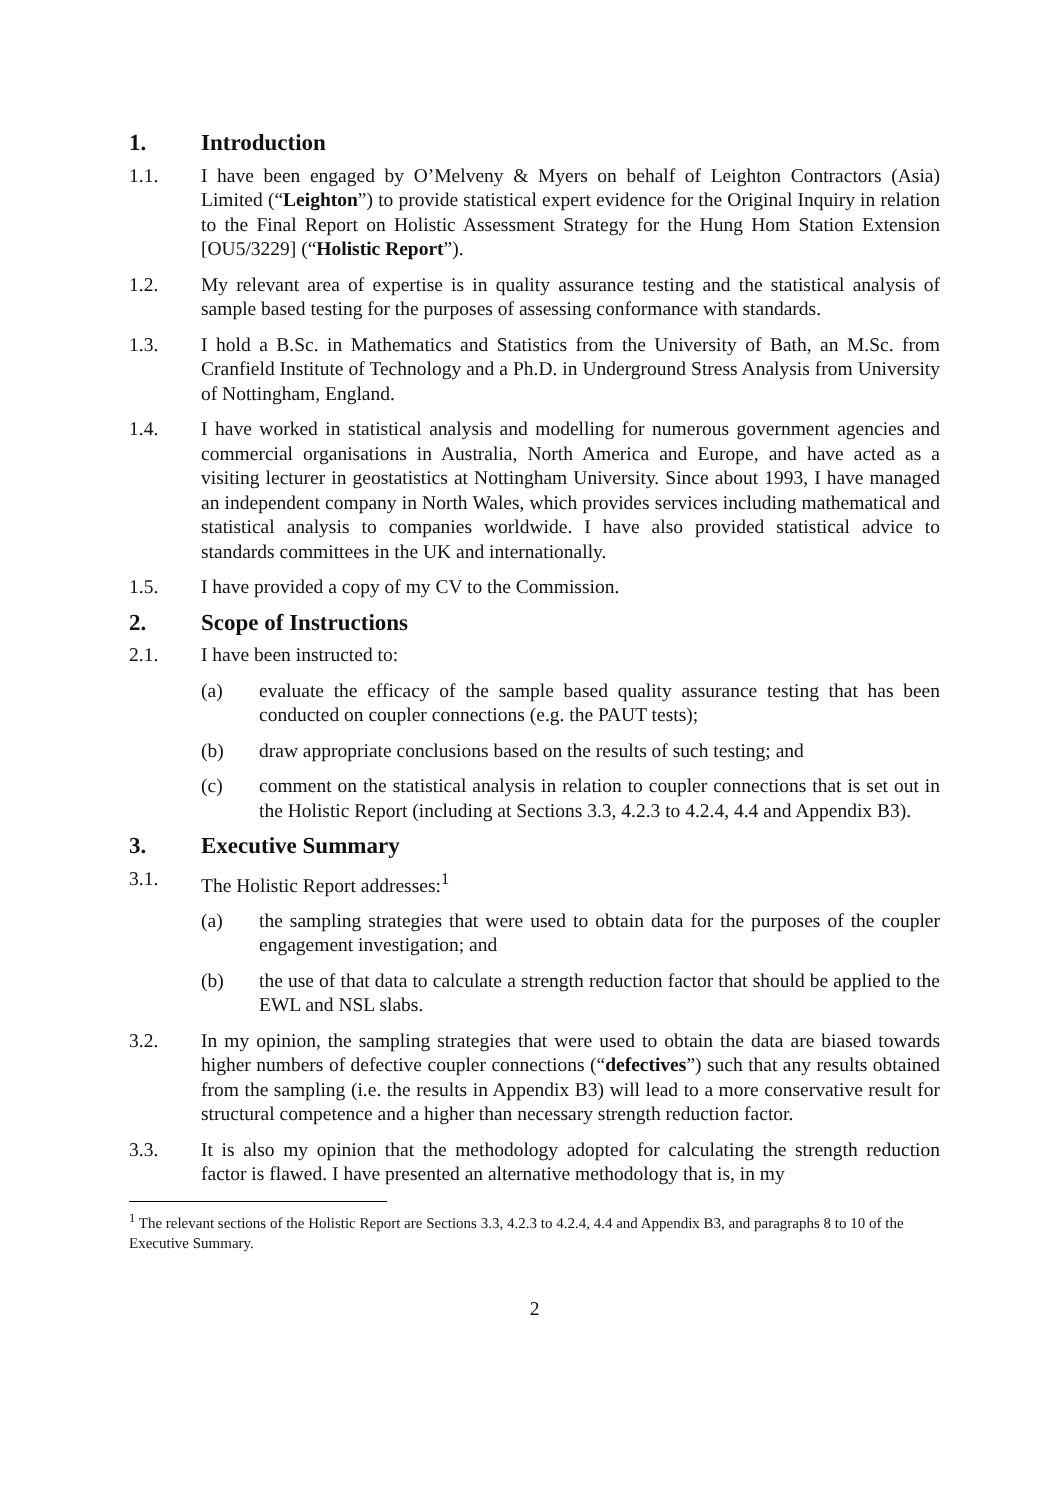1. Introduction
1.1. I have been engaged by O’Melveny & Myers on behalf of Leighton Contractors (Asia) Limited (“Leighton”) to provide statistical expert evidence for the Original Inquiry in relation to the Final Report on Holistic Assessment Strategy for the Hung Hom Station Extension [OU5/3229] (“Holistic Report”).
1.2. My relevant area of expertise is in quality assurance testing and the statistical analysis of sample based testing for the purposes of assessing conformance with standards.
1.3. I hold a B.Sc. in Mathematics and Statistics from the University of Bath, an M.Sc. from Cranfield Institute of Technology and a Ph.D. in Underground Stress Analysis from University of Nottingham, England.
1.4. I have worked in statistical analysis and modelling for numerous government agencies and commercial organisations in Australia, North America and Europe, and have acted as a visiting lecturer in geostatistics at Nottingham University. Since about 1993, I have managed an independent company in North Wales, which provides services including mathematical and statistical analysis to companies worldwide. I have also provided statistical advice to standards committees in the UK and internationally.
1.5. I have provided a copy of my CV to the Commission.
2. Scope of Instructions
2.1. I have been instructed to:
(a) evaluate the efficacy of the sample based quality assurance testing that has been conducted on coupler connections (e.g. the PAUT tests);
(b) draw appropriate conclusions based on the results of such testing; and
(c) comment on the statistical analysis in relation to coupler connections that is set out in the Holistic Report (including at Sections 3.3, 4.2.3 to 4.2.4, 4.4 and Appendix B3).
3. Executive Summary
3.1. The Holistic Report addresses:<sup>1</sup>
(a) the sampling strategies that were used to obtain data for the purposes of the coupler engagement investigation; and
(b) the use of that data to calculate a strength reduction factor that should be applied to the EWL and NSL slabs.
3.2. In my opinion, the sampling strategies that were used to obtain the data are biased towards higher numbers of defective coupler connections (“defectives”) such that any results obtained from the sampling (i.e. the results in Appendix B3) will lead to a more conservative result for structural competence and a higher than necessary strength reduction factor.
3.3. It is also my opinion that the methodology adopted for calculating the strength reduction factor is flawed. I have presented an alternative methodology that is, in my
<sup>1</sup> The relevant sections of the Holistic Report are Sections 3.3, 4.2.3 to 4.2.4, 4.4 and Appendix B3, and paragraphs 8 to 10 of the Executive Summary.
2